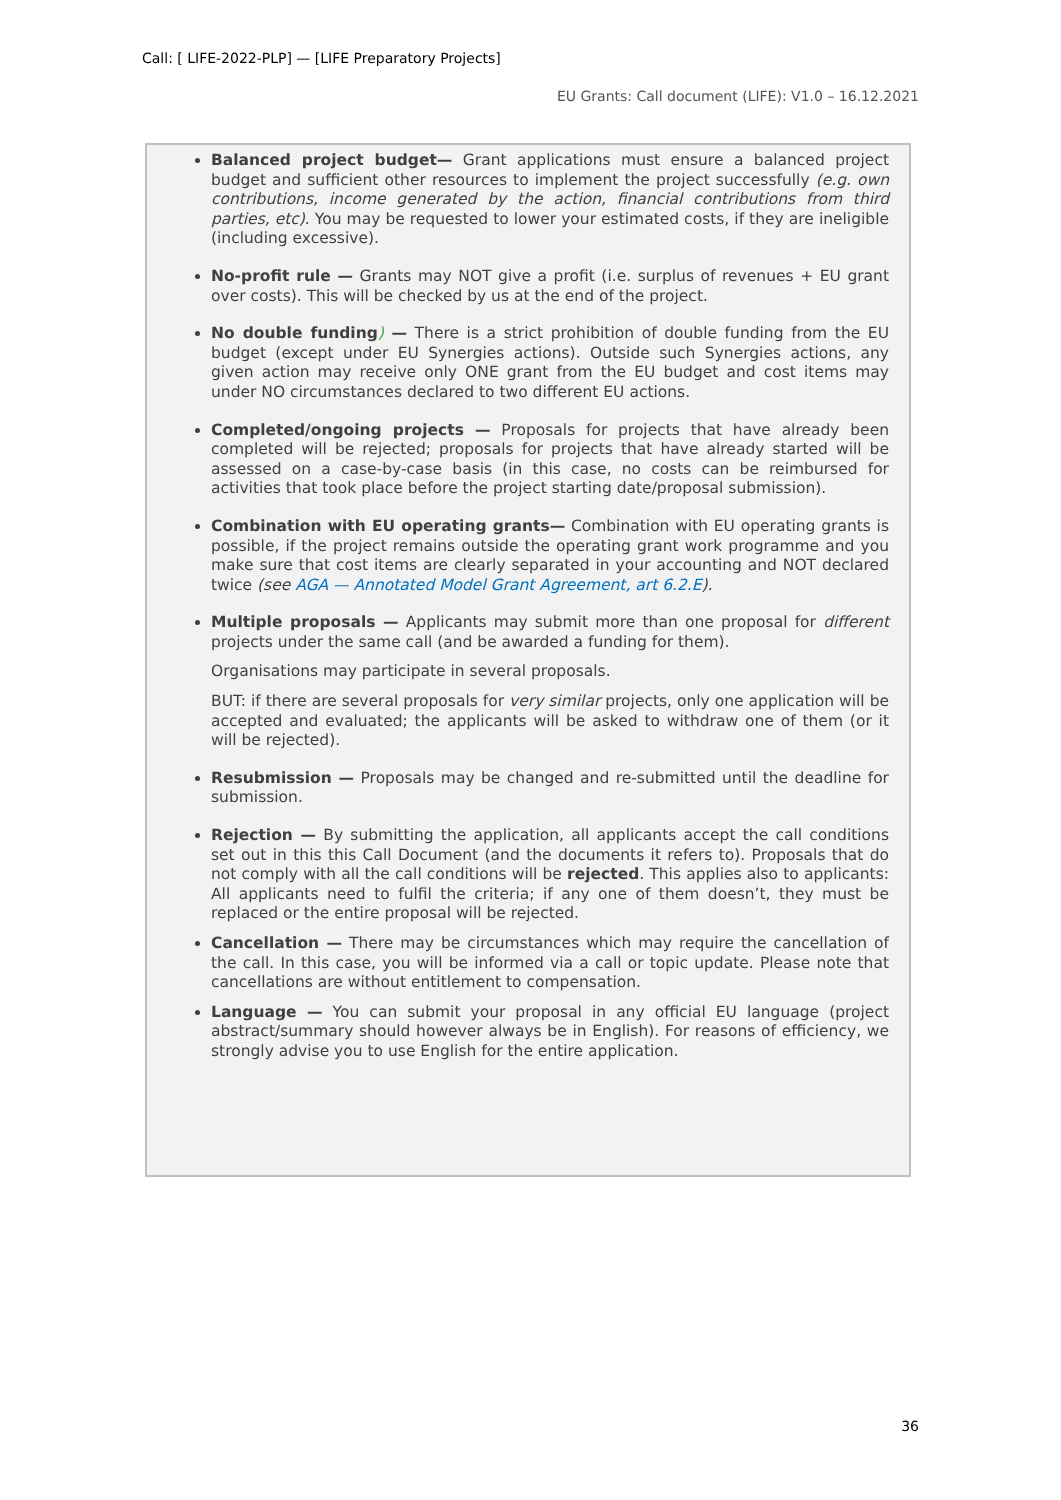Call: [ LIFE-2022-PLP] — [LIFE Preparatory Projects]
EU Grants: Call document (LIFE): V1.0 – 16.12.2021
Balanced project budget— Grant applications must ensure a balanced project budget and sufficient other resources to implement the project successfully (e.g. own contributions, income generated by the action, financial contributions from third parties, etc). You may be requested to lower your estimated costs, if they are ineligible (including excessive).
No-profit rule — Grants may NOT give a profit (i.e. surplus of revenues + EU grant over costs). This will be checked by us at the end of the project.
No double funding) — There is a strict prohibition of double funding from the EU budget (except under EU Synergies actions). Outside such Synergies actions, any given action may receive only ONE grant from the EU budget and cost items may under NO circumstances declared to two different EU actions.
Completed/ongoing projects — Proposals for projects that have already been completed will be rejected; proposals for projects that have already started will be assessed on a case-by-case basis (in this case, no costs can be reimbursed for activities that took place before the project starting date/proposal submission).
Combination with EU operating grants— Combination with EU operating grants is possible, if the project remains outside the operating grant work programme and you make sure that cost items are clearly separated in your accounting and NOT declared twice (see AGA — Annotated Model Grant Agreement, art 6.2.E).
Multiple proposals — Applicants may submit more than one proposal for different projects under the same call (and be awarded a funding for them).
Organisations may participate in several proposals.
BUT: if there are several proposals for very similar projects, only one application will be accepted and evaluated; the applicants will be asked to withdraw one of them (or it will be rejected).
Resubmission — Proposals may be changed and re-submitted until the deadline for submission.
Rejection — By submitting the application, all applicants accept the call conditions set out in this this Call Document (and the documents it refers to). Proposals that do not comply with all the call conditions will be rejected. This applies also to applicants: All applicants need to fulfil the criteria; if any one of them doesn’t, they must be replaced or the entire proposal will be rejected.
Cancellation — There may be circumstances which may require the cancellation of the call. In this case, you will be informed via a call or topic update. Please note that cancellations are without entitlement to compensation.
Language — You can submit your proposal in any official EU language (project abstract/summary should however always be in English). For reasons of efficiency, we strongly advise you to use English for the entire application.
36